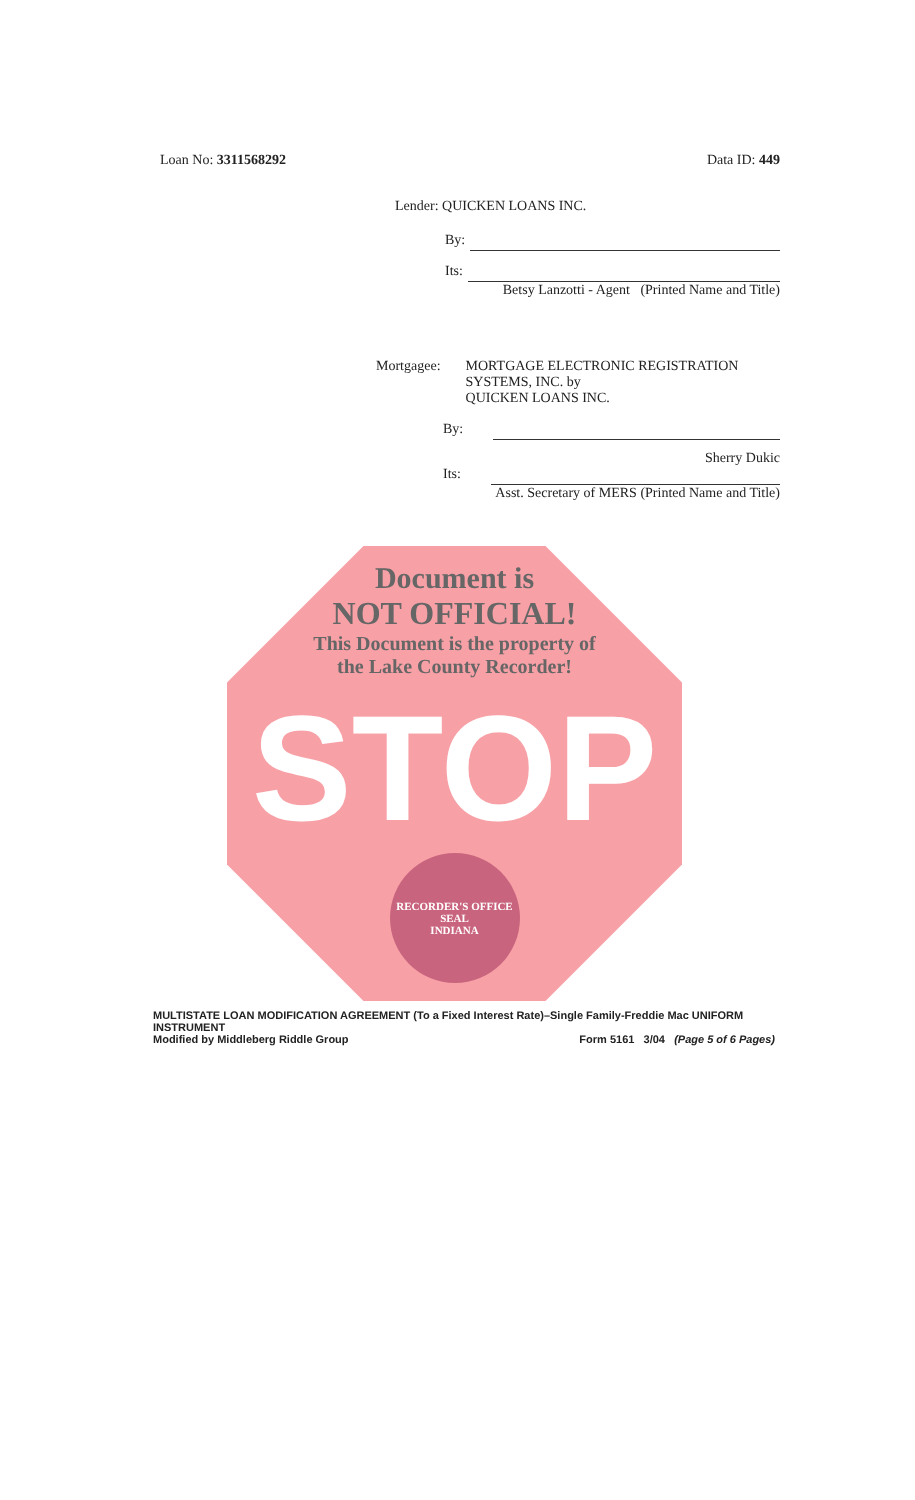Loan No: 3311568292 Data ID: 449
Lender: QUICKEN LOANS INC.
By:
Its:
Betsy Lanzotti - Agent (Printed Name and Title)
Mortgagee: MORTGAGE ELECTRONIC REGISTRATION SYSTEMS, INC. by
QUICKEN LOANS INC.
By:
Sherry Dukic
Its:
Asst. Secretary of MERS (Printed Name and Title)
Document is
NOT OFFICIAL!
This Document is the property of
the Lake County Recorder!
STOP
RECORDER'S OFFICE
SEAL
INDIANA
MULTISTATE LOAN MODIFICATION AGREEMENT (To a Fixed Interest Rate)–Single Family-Freddie Mac UNIFORM INSTRUMENT
Modified by Middleberg Riddle Group Form 5161 3/04 (Page 5 of 6 Pages)